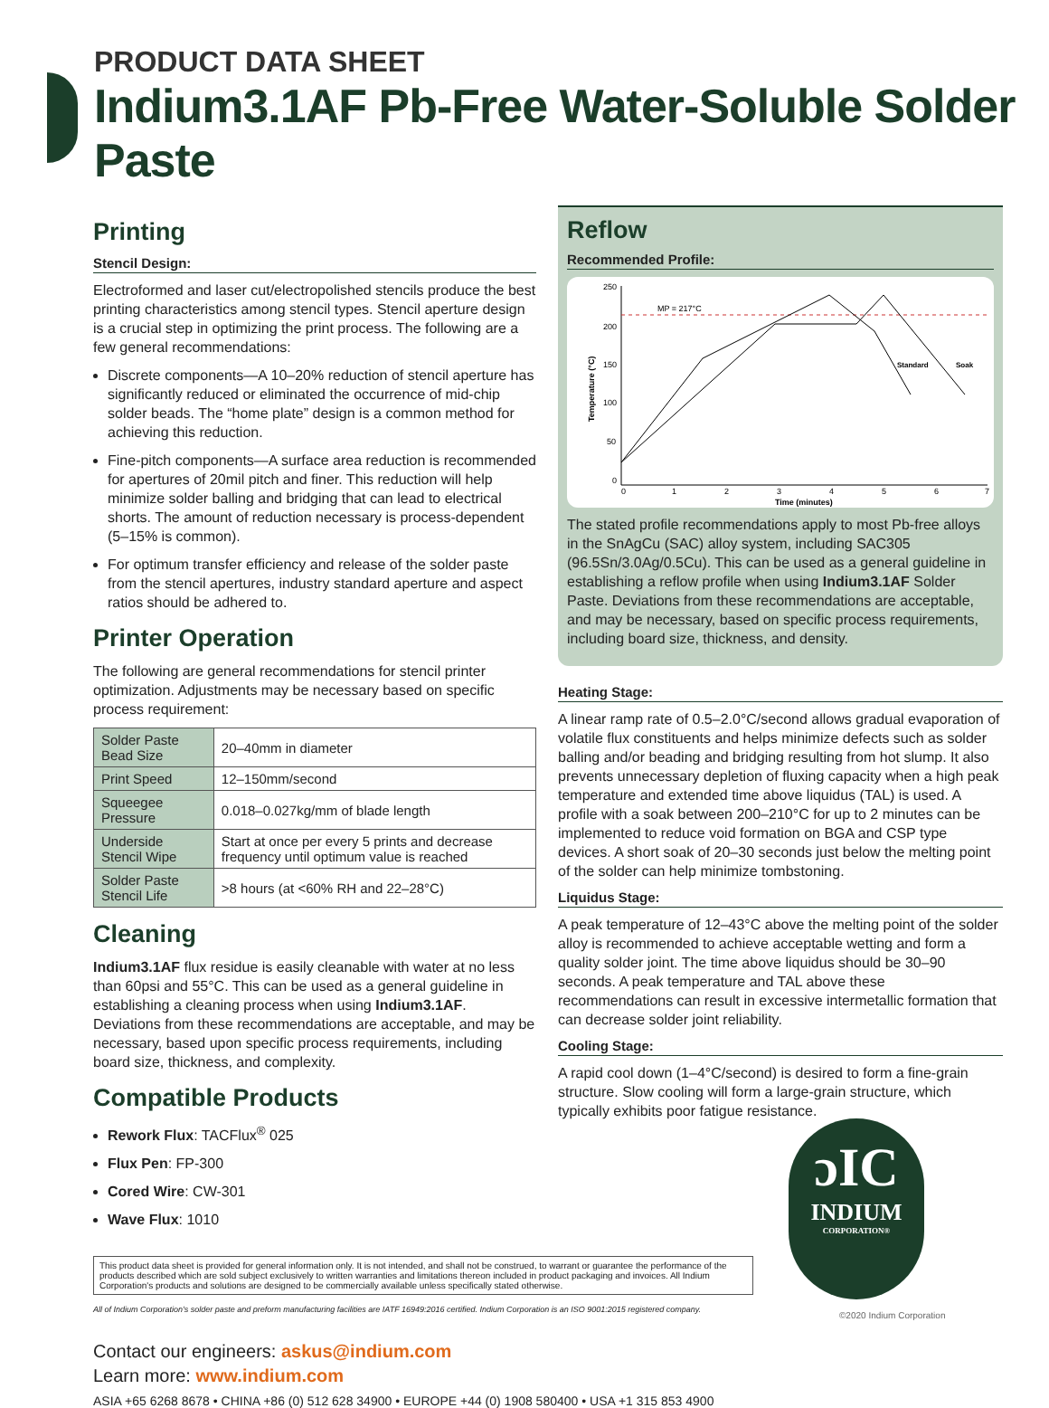PRODUCT DATA SHEET
Indium3.1AF Pb-Free Water-Soluble Solder Paste
Printing
Stencil Design:
Electroformed and laser cut/electropolished stencils produce the best printing characteristics among stencil types. Stencil aperture design is a crucial step in optimizing the print process. The following are a few general recommendations:
Discrete components—A 10–20% reduction of stencil aperture has significantly reduced or eliminated the occurrence of mid-chip solder beads. The “home plate” design is a common method for achieving this reduction.
Fine-pitch components—A surface area reduction is recommended for apertures of 20mil pitch and finer. This reduction will help minimize solder balling and bridging that can lead to electrical shorts. The amount of reduction necessary is process-dependent (5–15% is common).
For optimum transfer efficiency and release of the solder paste from the stencil apertures, industry standard aperture and aspect ratios should be adhered to.
Printer Operation
The following are general recommendations for stencil printer optimization. Adjustments may be necessary based on specific process requirement:
| Solder Paste Bead Size | 20–40mm in diameter |
| Print Speed | 12–150mm/second |
| Squeegee Pressure | 0.018–0.027kg/mm of blade length |
| Underside Stencil Wipe | Start at once per every 5 prints and decrease frequency until optimum value is reached |
| Solder Paste Stencil Life | >8 hours (at <60% RH and 22–28°C) |
Cleaning
Indium3.1AF flux residue is easily cleanable with water at no less than 60psi and 55°C. This can be used as a general guideline in establishing a cleaning process when using Indium3.1AF. Deviations from these recommendations are acceptable, and may be necessary, based upon specific process requirements, including board size, thickness, and complexity.
Compatible Products
Rework Flux: TACFlux<sup>®</sup> 025
Flux Pen: FP-300
Cored Wire: CW-301
Wave Flux: 1010
Reflow
Recommended Profile:
MP = 217°C
250
200
150
100
50
0
0
1
2
3
4
5
6
7
Time (minutes)
Standard
Soak
Temperature (°C)
The stated profile recommendations apply to most Pb-free alloys in the SnAgCu (SAC) alloy system, including SAC305 (96.5Sn/3.0Ag/0.5Cu). This can be used as a general guideline in establishing a reflow profile when using Indium3.1AF Solder Paste. Deviations from these recommendations are acceptable, and may be necessary, based on specific process requirements, including board size, thickness, and density.
Heating Stage:
A linear ramp rate of 0.5–2.0°C/second allows gradual evaporation of volatile flux constituents and helps minimize defects such as solder balling and/or beading and bridging resulting from hot slump. It also prevents unnecessary depletion of fluxing capacity when a high peak temperature and extended time above liquidus (TAL) is used. A profile with a soak between 200–210°C for up to 2 minutes can be implemented to reduce void formation on BGA and CSP type devices. A short soak of 20–30 seconds just below the melting point of the solder can help minimize tombstoning.
Liquidus Stage:
A peak temperature of 12–43°C above the melting point of the solder alloy is recommended to achieve acceptable wetting and form a quality solder joint. The time above liquidus should be 30–90 seconds. A peak temperature and TAL above these recommendations can result in excessive intermetallic formation that can decrease solder joint reliability.
Cooling Stage:
A rapid cool down (1–4°C/second) is desired to form a fine-grain structure. Slow cooling will form a large-grain structure, which typically exhibits poor fatigue resistance.
This product data sheet is provided for general information only. It is not intended, and shall not be construed, to warrant or guarantee the performance of the products described which are sold subject exclusively to written warranties and limitations thereon included in product packaging and invoices. All Indium Corporation's products and solutions are designed to be commercially available unless specifically stated otherwise.
All of Indium Corporation's solder paste and preform manufacturing facilities are IATF 16949:2016 certified. Indium Corporation is an ISO 9001:2015 registered company.
Contact our engineers: askus@indium.com
Learn more: www.indium.com
ASIA +65 6268 8678 • CHINA +86 (0) 512 628 34900 • EUROPE +44 (0) 1908 580400 • USA +1 315 853 4900
ɔIC
INDIUM
CORPORATION®
©2020 Indium Corporation